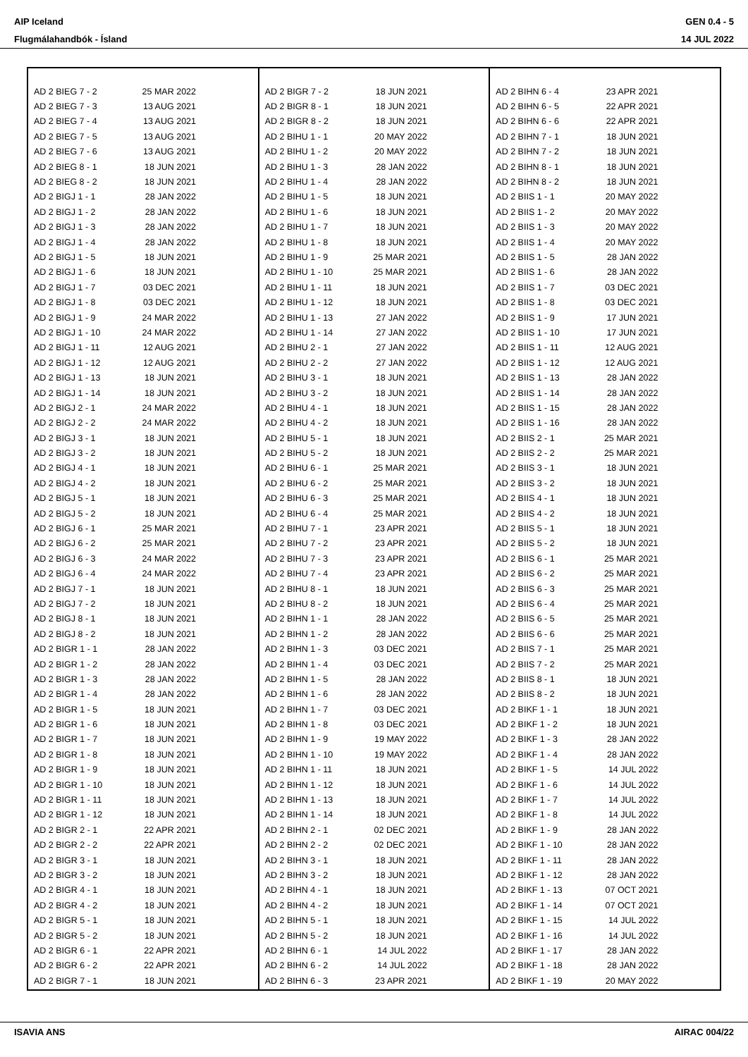AIP Iceland
Flugmálahandbók - Ísland
GEN 0.4 - 5
14 JUL 2022
| AD 2 BIEG 7 - 2 | 25 MAR 2022 |
| AD 2 BIEG 7 - 3 | 13 AUG 2021 |
| AD 2 BIEG 7 - 4 | 13 AUG 2021 |
| AD 2 BIEG 7 - 5 | 13 AUG 2021 |
| AD 2 BIEG 7 - 6 | 13 AUG 2021 |
| AD 2 BIEG 8 - 1 | 18 JUN 2021 |
| AD 2 BIEG 8 - 2 | 18 JUN 2021 |
| AD 2 BIGJ 1 - 1 | 28 JAN 2022 |
| AD 2 BIGJ 1 - 2 | 28 JAN 2022 |
| AD 2 BIGJ 1 - 3 | 28 JAN 2022 |
| AD 2 BIGJ 1 - 4 | 28 JAN 2022 |
| AD 2 BIGJ 1 - 5 | 18 JUN 2021 |
| AD 2 BIGJ 1 - 6 | 18 JUN 2021 |
| AD 2 BIGJ 1 - 7 | 03 DEC 2021 |
| AD 2 BIGJ 1 - 8 | 03 DEC 2021 |
| AD 2 BIGJ 1 - 9 | 24 MAR 2022 |
| AD 2 BIGJ 1 - 10 | 24 MAR 2022 |
| AD 2 BIGJ 1 - 11 | 12 AUG 2021 |
| AD 2 BIGJ 1 - 12 | 12 AUG 2021 |
| AD 2 BIGJ 1 - 13 | 18 JUN 2021 |
| AD 2 BIGJ 1 - 14 | 18 JUN 2021 |
| AD 2 BIGJ 2 - 1 | 24 MAR 2022 |
| AD 2 BIGJ 2 - 2 | 24 MAR 2022 |
| AD 2 BIGJ 3 - 1 | 18 JUN 2021 |
| AD 2 BIGJ 3 - 2 | 18 JUN 2021 |
| AD 2 BIGJ 4 - 1 | 18 JUN 2021 |
| AD 2 BIGJ 4 - 2 | 18 JUN 2021 |
| AD 2 BIGJ 5 - 1 | 18 JUN 2021 |
| AD 2 BIGJ 5 - 2 | 18 JUN 2021 |
| AD 2 BIGJ 6 - 1 | 25 MAR 2021 |
| AD 2 BIGJ 6 - 2 | 25 MAR 2021 |
| AD 2 BIGJ 6 - 3 | 24 MAR 2022 |
| AD 2 BIGJ 6 - 4 | 24 MAR 2022 |
| AD 2 BIGJ 7 - 1 | 18 JUN 2021 |
| AD 2 BIGJ 7 - 2 | 18 JUN 2021 |
| AD 2 BIGJ 8 - 1 | 18 JUN 2021 |
| AD 2 BIGJ 8 - 2 | 18 JUN 2021 |
| AD 2 BIGR 1 - 1 | 28 JAN 2022 |
| AD 2 BIGR 1 - 2 | 28 JAN 2022 |
| AD 2 BIGR 1 - 3 | 28 JAN 2022 |
| AD 2 BIGR 1 - 4 | 28 JAN 2022 |
| AD 2 BIGR 1 - 5 | 18 JUN 2021 |
| AD 2 BIGR 1 - 6 | 18 JUN 2021 |
| AD 2 BIGR 1 - 7 | 18 JUN 2021 |
| AD 2 BIGR 1 - 8 | 18 JUN 2021 |
| AD 2 BIGR 1 - 9 | 18 JUN 2021 |
| AD 2 BIGR 1 - 10 | 18 JUN 2021 |
| AD 2 BIGR 1 - 11 | 18 JUN 2021 |
| AD 2 BIGR 1 - 12 | 18 JUN 2021 |
| AD 2 BIGR 2 - 1 | 22 APR 2021 |
| AD 2 BIGR 2 - 2 | 22 APR 2021 |
| AD 2 BIGR 3 - 1 | 18 JUN 2021 |
| AD 2 BIGR 3 - 2 | 18 JUN 2021 |
| AD 2 BIGR 4 - 1 | 18 JUN 2021 |
| AD 2 BIGR 4 - 2 | 18 JUN 2021 |
| AD 2 BIGR 5 - 1 | 18 JUN 2021 |
| AD 2 BIGR 5 - 2 | 18 JUN 2021 |
| AD 2 BIGR 6 - 1 | 22 APR 2021 |
| AD 2 BIGR 6 - 2 | 22 APR 2021 |
| AD 2 BIGR 7 - 1 | 18 JUN 2021 |
| AD 2 BIGR 7 - 2 | 18 JUN 2021 |
| AD 2 BIGR 8 - 1 | 18 JUN 2021 |
| AD 2 BIGR 8 - 2 | 18 JUN 2021 |
| AD 2 BIHU 1 - 1 | 20 MAY 2022 |
| AD 2 BIHU 1 - 2 | 20 MAY 2022 |
| AD 2 BIHU 1 - 3 | 28 JAN 2022 |
| AD 2 BIHU 1 - 4 | 28 JAN 2022 |
| AD 2 BIHU 1 - 5 | 18 JUN 2021 |
| AD 2 BIHU 1 - 6 | 18 JUN 2021 |
| AD 2 BIHU 1 - 7 | 18 JUN 2021 |
| AD 2 BIHU 1 - 8 | 18 JUN 2021 |
| AD 2 BIHU 1 - 9 | 25 MAR 2021 |
| AD 2 BIHU 1 - 10 | 25 MAR 2021 |
| AD 2 BIHU 1 - 11 | 18 JUN 2021 |
| AD 2 BIHU 1 - 12 | 18 JUN 2021 |
| AD 2 BIHU 1 - 13 | 27 JAN 2022 |
| AD 2 BIHU 1 - 14 | 27 JAN 2022 |
| AD 2 BIHU 2 - 1 | 27 JAN 2022 |
| AD 2 BIHU 2 - 2 | 27 JAN 2022 |
| AD 2 BIHU 3 - 1 | 18 JUN 2021 |
| AD 2 BIHU 3 - 2 | 18 JUN 2021 |
| AD 2 BIHU 4 - 1 | 18 JUN 2021 |
| AD 2 BIHU 4 - 2 | 18 JUN 2021 |
| AD 2 BIHU 5 - 1 | 18 JUN 2021 |
| AD 2 BIHU 5 - 2 | 18 JUN 2021 |
| AD 2 BIHU 6 - 1 | 25 MAR 2021 |
| AD 2 BIHU 6 - 2 | 25 MAR 2021 |
| AD 2 BIHU 6 - 3 | 25 MAR 2021 |
| AD 2 BIHU 6 - 4 | 25 MAR 2021 |
| AD 2 BIHU 7 - 1 | 23 APR 2021 |
| AD 2 BIHU 7 - 2 | 23 APR 2021 |
| AD 2 BIHU 7 - 3 | 23 APR 2021 |
| AD 2 BIHU 7 - 4 | 23 APR 2021 |
| AD 2 BIHU 8 - 1 | 18 JUN 2021 |
| AD 2 BIHU 8 - 2 | 18 JUN 2021 |
| AD 2 BIHN 1 - 1 | 28 JAN 2022 |
| AD 2 BIHN 1 - 2 | 28 JAN 2022 |
| AD 2 BIHN 1 - 3 | 03 DEC 2021 |
| AD 2 BIHN 1 - 4 | 03 DEC 2021 |
| AD 2 BIHN 1 - 5 | 28 JAN 2022 |
| AD 2 BIHN 1 - 6 | 28 JAN 2022 |
| AD 2 BIHN 1 - 7 | 03 DEC 2021 |
| AD 2 BIHN 1 - 8 | 03 DEC 2021 |
| AD 2 BIHN 1 - 9 | 19 MAY 2022 |
| AD 2 BIHN 1 - 10 | 19 MAY 2022 |
| AD 2 BIHN 1 - 11 | 18 JUN 2021 |
| AD 2 BIHN 1 - 12 | 18 JUN 2021 |
| AD 2 BIHN 1 - 13 | 18 JUN 2021 |
| AD 2 BIHN 1 - 14 | 18 JUN 2021 |
| AD 2 BIHN 2 - 1 | 02 DEC 2021 |
| AD 2 BIHN 2 - 2 | 02 DEC 2021 |
| AD 2 BIHN 3 - 1 | 18 JUN 2021 |
| AD 2 BIHN 3 - 2 | 18 JUN 2021 |
| AD 2 BIHN 4 - 1 | 18 JUN 2021 |
| AD 2 BIHN 4 - 2 | 18 JUN 2021 |
| AD 2 BIHN 5 - 1 | 18 JUN 2021 |
| AD 2 BIHN 5 - 2 | 18 JUN 2021 |
| AD 2 BIHN 6 - 1 | 14 JUL 2022 |
| AD 2 BIHN 6 - 2 | 14 JUL 2022 |
| AD 2 BIHN 6 - 3 | 23 APR 2021 |
| AD 2 BIHN 6 - 4 | 23 APR 2021 |
| AD 2 BIHN 6 - 5 | 22 APR 2021 |
| AD 2 BIHN 6 - 6 | 22 APR 2021 |
| AD 2 BIHN 7 - 1 | 18 JUN 2021 |
| AD 2 BIHN 7 - 2 | 18 JUN 2021 |
| AD 2 BIHN 8 - 1 | 18 JUN 2021 |
| AD 2 BIHN 8 - 2 | 18 JUN 2021 |
| AD 2 BIIS 1 - 1 | 20 MAY 2022 |
| AD 2 BIIS 1 - 2 | 20 MAY 2022 |
| AD 2 BIIS 1 - 3 | 20 MAY 2022 |
| AD 2 BIIS 1 - 4 | 20 MAY 2022 |
| AD 2 BIIS 1 - 5 | 28 JAN 2022 |
| AD 2 BIIS 1 - 6 | 28 JAN 2022 |
| AD 2 BIIS 1 - 7 | 03 DEC 2021 |
| AD 2 BIIS 1 - 8 | 03 DEC 2021 |
| AD 2 BIIS 1 - 9 | 17 JUN 2021 |
| AD 2 BIIS 1 - 10 | 17 JUN 2021 |
| AD 2 BIIS 1 - 11 | 12 AUG 2021 |
| AD 2 BIIS 1 - 12 | 12 AUG 2021 |
| AD 2 BIIS 1 - 13 | 28 JAN 2022 |
| AD 2 BIIS 1 - 14 | 28 JAN 2022 |
| AD 2 BIIS 1 - 15 | 28 JAN 2022 |
| AD 2 BIIS 1 - 16 | 28 JAN 2022 |
| AD 2 BIIS 2 - 1 | 25 MAR 2021 |
| AD 2 BIIS 2 - 2 | 25 MAR 2021 |
| AD 2 BIIS 3 - 1 | 18 JUN 2021 |
| AD 2 BIIS 3 - 2 | 18 JUN 2021 |
| AD 2 BIIS 4 - 1 | 18 JUN 2021 |
| AD 2 BIIS 4 - 2 | 18 JUN 2021 |
| AD 2 BIIS 5 - 1 | 18 JUN 2021 |
| AD 2 BIIS 5 - 2 | 18 JUN 2021 |
| AD 2 BIIS 6 - 1 | 25 MAR 2021 |
| AD 2 BIIS 6 - 2 | 25 MAR 2021 |
| AD 2 BIIS 6 - 3 | 25 MAR 2021 |
| AD 2 BIIS 6 - 4 | 25 MAR 2021 |
| AD 2 BIIS 6 - 5 | 25 MAR 2021 |
| AD 2 BIIS 6 - 6 | 25 MAR 2021 |
| AD 2 BIIS 7 - 1 | 25 MAR 2021 |
| AD 2 BIIS 7 - 2 | 25 MAR 2021 |
| AD 2 BIIS 8 - 1 | 18 JUN 2021 |
| AD 2 BIIS 8 - 2 | 18 JUN 2021 |
| AD 2 BIKF 1 - 1 | 18 JUN 2021 |
| AD 2 BIKF 1 - 2 | 18 JUN 2021 |
| AD 2 BIKF 1 - 3 | 28 JAN 2022 |
| AD 2 BIKF 1 - 4 | 28 JAN 2022 |
| AD 2 BIKF 1 - 5 | 14 JUL 2022 |
| AD 2 BIKF 1 - 6 | 14 JUL 2022 |
| AD 2 BIKF 1 - 7 | 14 JUL 2022 |
| AD 2 BIKF 1 - 8 | 14 JUL 2022 |
| AD 2 BIKF 1 - 9 | 28 JAN 2022 |
| AD 2 BIKF 1 - 10 | 28 JAN 2022 |
| AD 2 BIKF 1 - 11 | 28 JAN 2022 |
| AD 2 BIKF 1 - 12 | 28 JAN 2022 |
| AD 2 BIKF 1 - 13 | 07 OCT 2021 |
| AD 2 BIKF 1 - 14 | 07 OCT 2021 |
| AD 2 BIKF 1 - 15 | 14 JUL 2022 |
| AD 2 BIKF 1 - 16 | 14 JUL 2022 |
| AD 2 BIKF 1 - 17 | 28 JAN 2022 |
| AD 2 BIKF 1 - 18 | 28 JAN 2022 |
| AD 2 BIKF 1 - 19 | 20 MAY 2022 |
ISAVIA ANS AIRAC 004/22